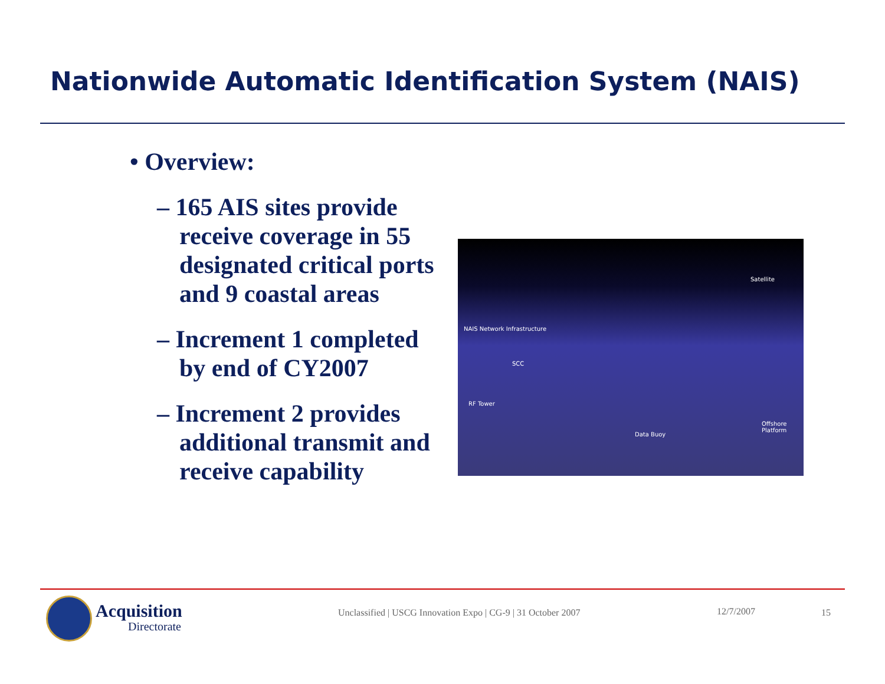Nationwide Automatic Identification System (NAIS)
• Overview:
– 165 AIS sites provide receive coverage in 55 designated critical ports and 9 coastal areas
– Increment 1 completed by end of CY2007
– Increment 2 provides additional transmit and receive capability
Satellite
NAIS Network Infrastructure
SCC
RF Tower
Data Buoy
Offshore Platform
Acquisition
Directorate
Unclassified | USCG Innovation Expo | CG-9 | 31 October 2007
12/7/2007 15